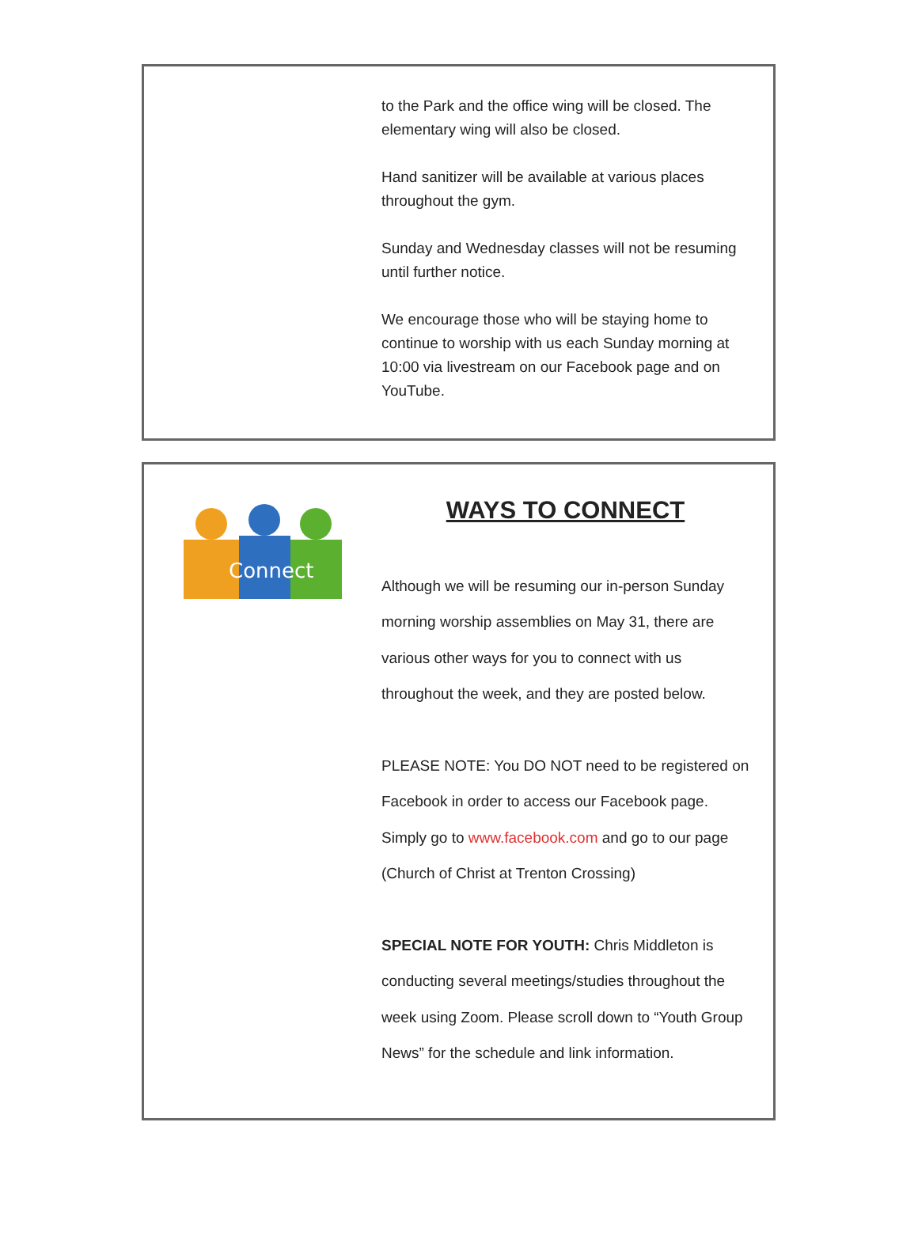to the Park and the office wing will be closed. The elementary wing will also be closed.
Hand sanitizer will be available at various places throughout the gym.
Sunday and Wednesday classes will not be resuming until further notice.
We encourage those who will be staying home to continue to worship with us each Sunday morning at 10:00 via livestream on our Facebook page and on YouTube.
Connect
WAYS TO CONNECT
Although we will be resuming our in-person Sunday morning worship assemblies on May 31, there are various other ways for you to connect with us throughout the week, and they are posted below.
PLEASE NOTE: You DO NOT need to be registered on Facebook in order to access our Facebook page. Simply go to www.facebook.com and go to our page (Church of Christ at Trenton Crossing)
SPECIAL NOTE FOR YOUTH: Chris Middleton is conducting several meetings/studies throughout the week using Zoom. Please scroll down to “Youth Group News” for the schedule and link information.